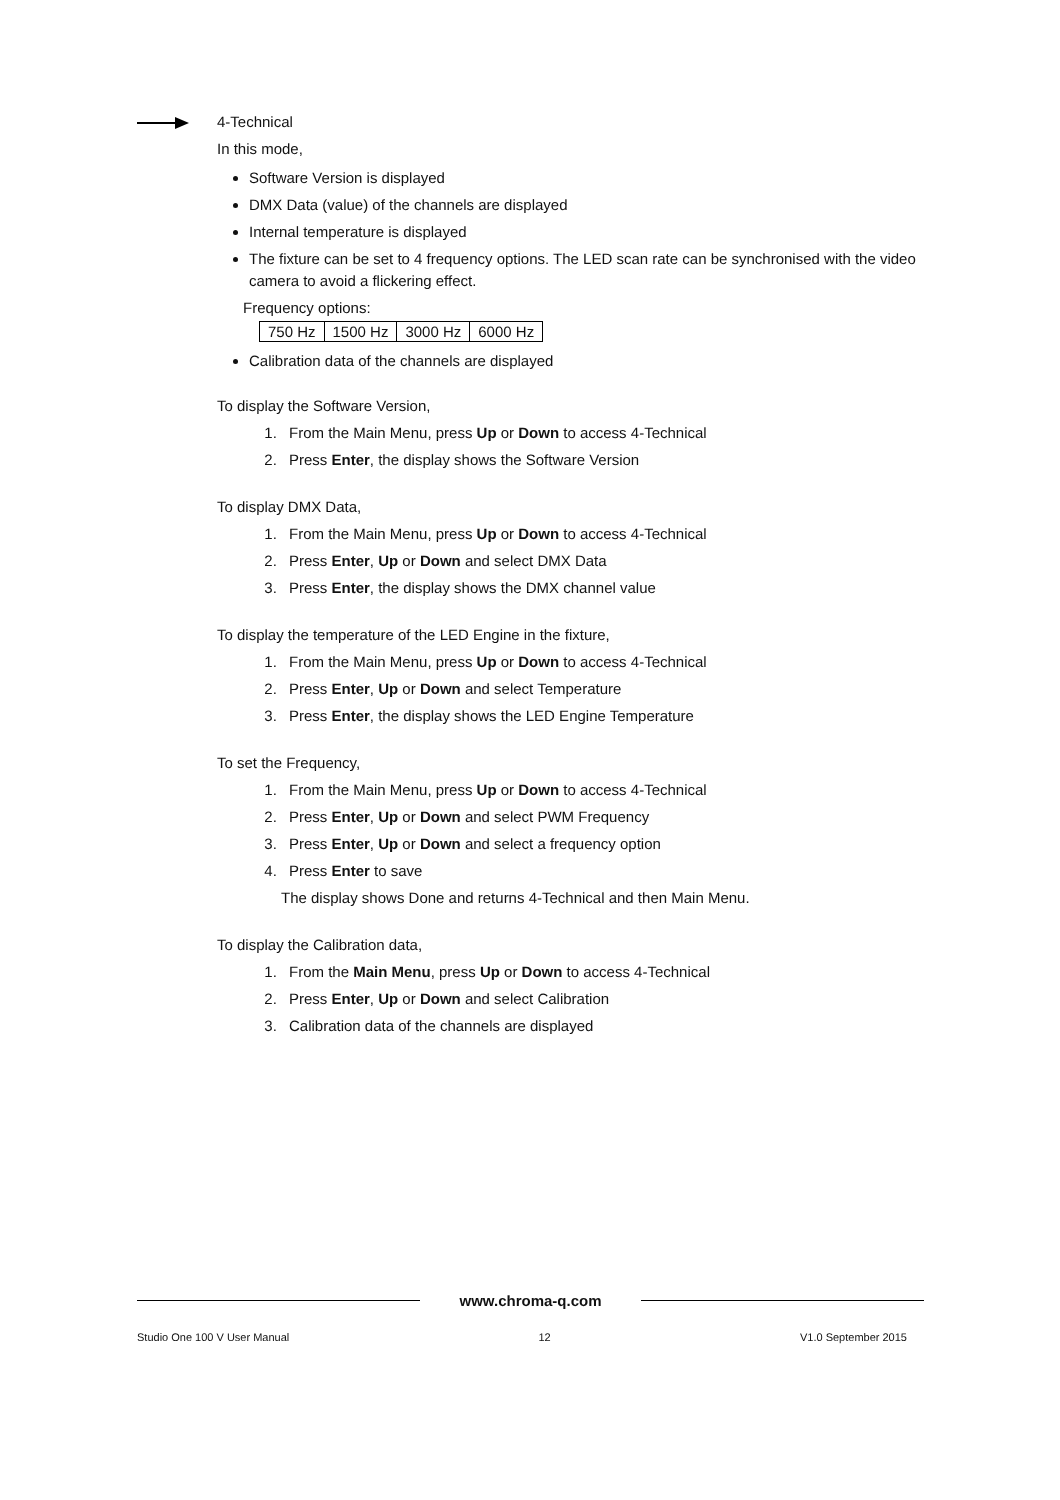4-Technical
In this mode,
Software Version is displayed
DMX Data (value) of the channels are displayed
Internal temperature is displayed
The fixture can be set to 4 frequency options. The LED scan rate can be synchronised with the video camera to avoid a flickering effect.
Frequency options:
| 750 Hz | 1500 Hz | 3000 Hz | 6000 Hz |
Calibration data of the channels are displayed
To display the Software Version,
1. From the Main Menu, press Up or Down to access 4-Technical
2. Press Enter, the display shows the Software Version
To display DMX Data,
1. From the Main Menu, press Up or Down to access 4-Technical
2. Press Enter, Up or Down and select DMX Data
3. Press Enter, the display shows the DMX channel value
To display the temperature of the LED Engine in the fixture,
1. From the Main Menu, press Up or Down to access 4-Technical
2. Press Enter, Up or Down and select Temperature
3. Press Enter, the display shows the LED Engine Temperature
To set the Frequency,
1. From the Main Menu, press Up or Down to access 4-Technical
2. Press Enter, Up or Down and select PWM Frequency
3. Press Enter, Up or Down and select a frequency option
4. Press Enter to save
The display shows Done and returns 4-Technical and then Main Menu.
To display the Calibration data,
1. From the Main Menu, press Up or Down to access 4-Technical
2. Press Enter, Up or Down and select Calibration
3. Calibration data of the channels are displayed
www.chroma-q.com
Studio One 100 V User Manual 12 V1.0 September 2015